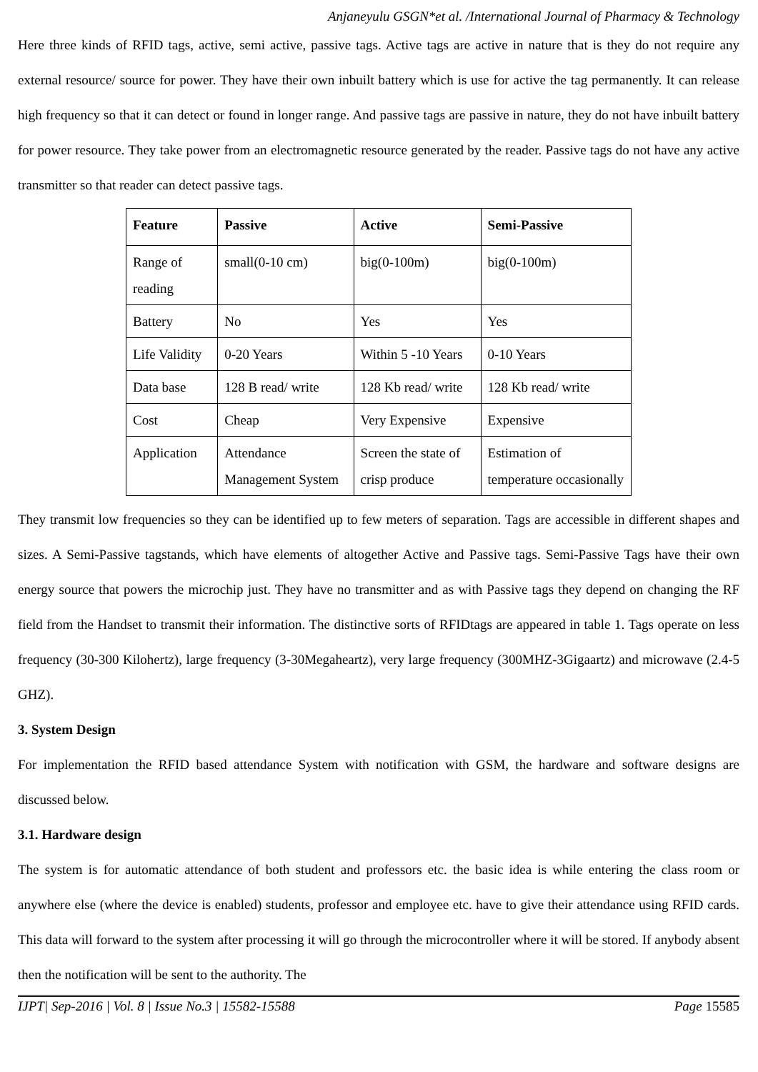Anjaneyulu GSGN*et al. /International Journal of Pharmacy & Technology
Here three kinds of RFID tags, active, semi active, passive tags. Active tags are active in nature that is they do not require any external resource/ source for power. They have their own inbuilt battery which is use for active the tag permanently. It can release high frequency so that it can detect or found in longer range. And passive tags are passive in nature, they do not have inbuilt battery for power resource. They take power from an electromagnetic resource generated by the reader. Passive tags do not have any active transmitter so that reader can detect passive tags.
| Feature | Passive | Active | Semi-Passive |
| --- | --- | --- | --- |
| Range of reading | small(0-10 cm) | big(0-100m) | big(0-100m) |
| Battery | No | Yes | Yes |
| Life Validity | 0-20 Years | Within 5 -10 Years | 0-10 Years |
| Data base | 128 B read/ write | 128 Kb read/ write | 128 Kb read/ write |
| Cost | Cheap | Very Expensive | Expensive |
| Application | Attendance Management System | Screen the state of crisp produce | Estimation of temperature occasionally |
They transmit low frequencies so they can be identified up to few meters of separation. Tags are accessible in different shapes and sizes. A Semi-Passive tagstands, which have elements of altogether Active and Passive tags. Semi-Passive Tags have their own energy source that powers the microchip just. They have no transmitter and as with Passive tags they depend on changing the RF field from the Handset to transmit their information. The distinctive sorts of RFIDtags are appeared in table 1. Tags operate on less frequency (30-300 Kilohertz), large frequency (3-30Megaheartz), very large frequency (300MHZ-3Gigaartz) and microwave (2.4-5 GHZ).
3. System Design
For implementation the RFID based attendance System with notification with GSM, the hardware and software designs are discussed below.
3.1. Hardware design
The system is for automatic attendance of both student and professors etc. the basic idea is while entering the class room or anywhere else (where the device is enabled) students, professor and employee etc. have to give their attendance using RFID cards. This data will forward to the system after processing it will go through the microcontroller where it will be stored. If anybody absent then the notification will be sent to the authority. The
IJPT| Sep-2016 | Vol. 8 | Issue No.3 | 15582-15588 Page 15585